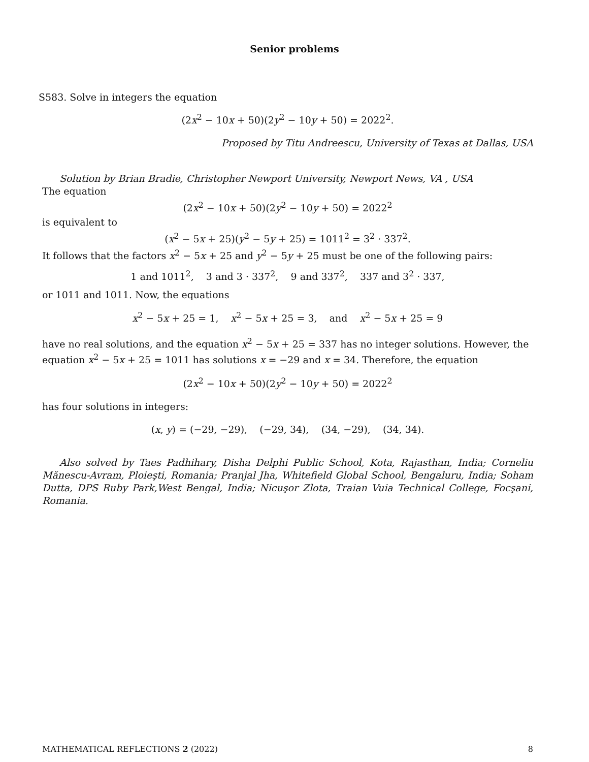Senior problems
S583. Solve in integers the equation
(2x<sup>2</sup> − 10x + 50)(2y<sup>2</sup> − 10y + 50) = 2022<sup>2</sup>.
Proposed by Titu Andreescu, University of Texas at Dallas, USA
Solution by Brian Bradie, Christopher Newport University, Newport News, VA , USA
The equation
(2x<sup>2</sup> − 10x + 50)(2y<sup>2</sup> − 10y + 50) = 2022<sup>2</sup>
is equivalent to
(x<sup>2</sup> − 5x + 25)(y<sup>2</sup> − 5y + 25) = 1011<sup>2</sup> = 3<sup>2</sup> · 337<sup>2</sup>.
It follows that the factors x<sup>2</sup> − 5x + 25 and y<sup>2</sup> − 5y + 25 must be one of the following pairs:
1 and 1011<sup>2</sup>, 3 and 3 · 337<sup>2</sup>, 9 and 337<sup>2</sup>, 337 and 3<sup>2</sup> · 337,
or 1011 and 1011. Now, the equations
x<sup>2</sup> − 5x + 25 = 1, x<sup>2</sup> − 5x + 25 = 3, and x<sup>2</sup> − 5x + 25 = 9
have no real solutions, and the equation x<sup>2</sup> − 5x + 25 = 337 has no integer solutions. However, the equation x<sup>2</sup> − 5x + 25 = 1011 has solutions x = −29 and x = 34. Therefore, the equation
(2x<sup>2</sup> − 10x + 50)(2y<sup>2</sup> − 10y + 50) = 2022<sup>2</sup>
has four solutions in integers:
(x, y) = (−29, −29), (−29, 34), (34, −29), (34, 34).
Also solved by Taes Padhihary, Disha Delphi Public School, Kota, Rajasthan, India; Corneliu Mănescu-Avram, Ploieşti, Romania; Pranjal Jha, Whitefield Global School, Bengaluru, India; Soham Dutta, DPS Ruby Park,West Bengal, India; Nicuşor Zlota, Traian Vuia Technical College, Focşani, Romania.
MATHEMATICAL REFLECTIONS 2 (2022) 8